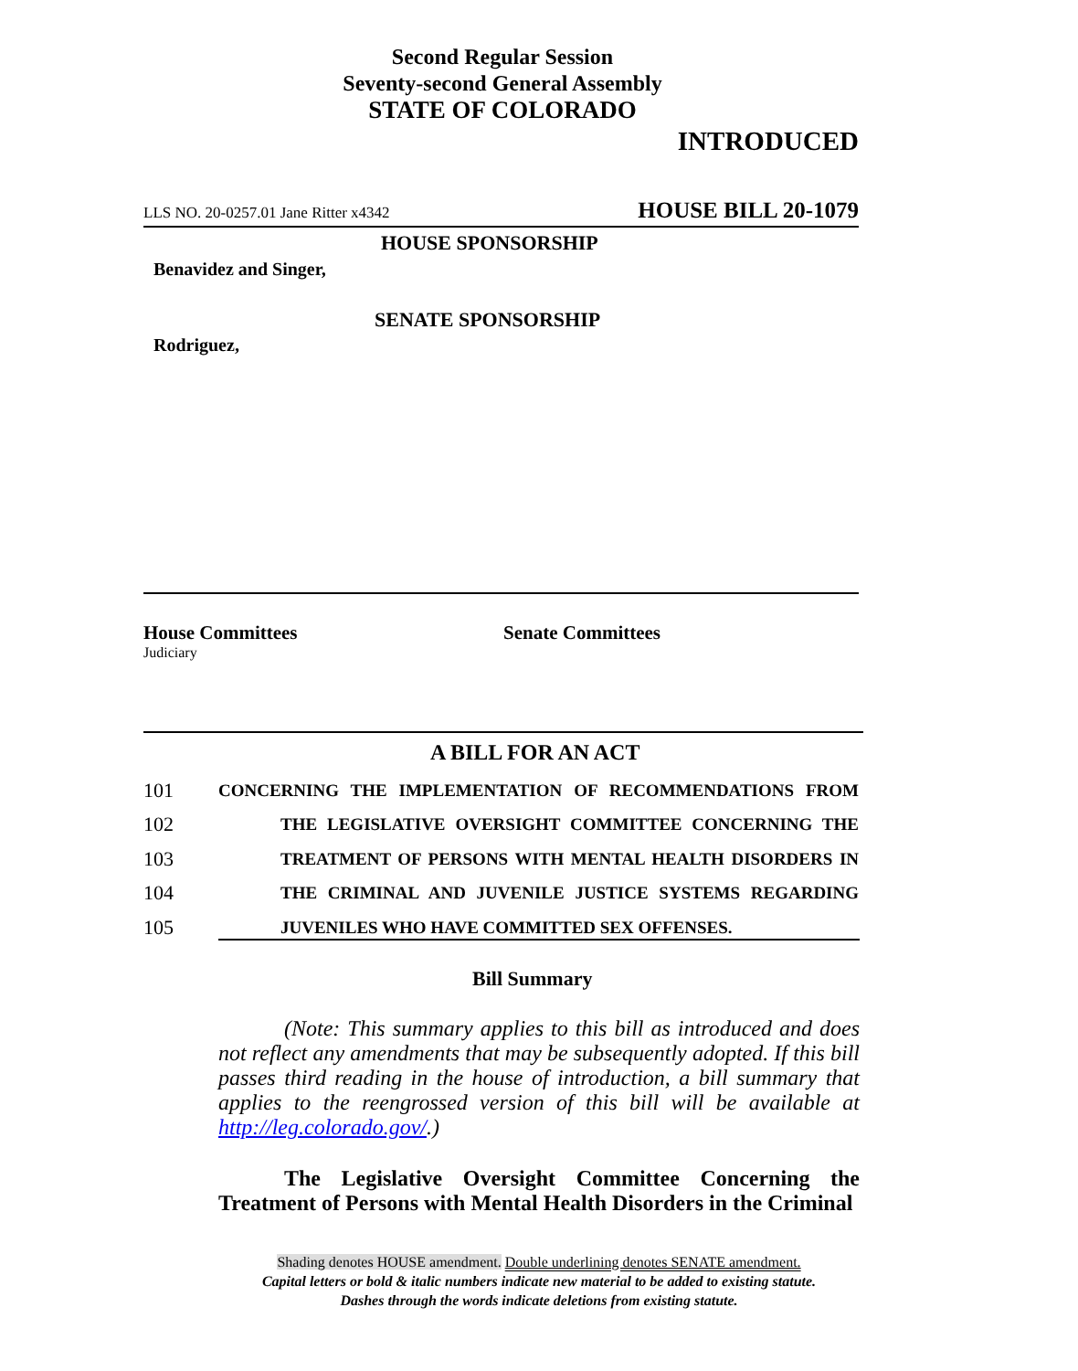Second Regular Session
Seventy-second General Assembly
STATE OF COLORADO
INTRODUCED
LLS NO. 20-0257.01 Jane Ritter x4342 HOUSE BILL 20-1079
HOUSE SPONSORSHIP
Benavidez and Singer,
SENATE SPONSORSHIP
Rodriguez,
House Committees
Judiciary
Senate Committees
A BILL FOR AN ACT
101 CONCERNING THE IMPLEMENTATION OF RECOMMENDATIONS FROM
102 THE LEGISLATIVE OVERSIGHT COMMITTEE CONCERNING THE
103 TREATMENT OF PERSONS WITH MENTAL HEALTH DISORDERS IN
104 THE CRIMINAL AND JUVENILE JUSTICE SYSTEMS REGARDING
105 JUVENILES WHO HAVE COMMITTED SEX OFFENSES.
Bill Summary
   (Note: This summary applies to this bill as introduced and does not reflect any amendments that may be subsequently adopted. If this bill passes third reading in the house of introduction, a bill summary that applies to the reengrossed version of this bill will be available at http://leg.colorado.gov/.)
   The Legislative Oversight Committee Concerning the Treatment of Persons with Mental Health Disorders in the Criminal
Shading denotes HOUSE amendment. Double underlining denotes SENATE amendment.
Capital letters or bold & italic numbers indicate new material to be added to existing statute.
Dashes through the words indicate deletions from existing statute.